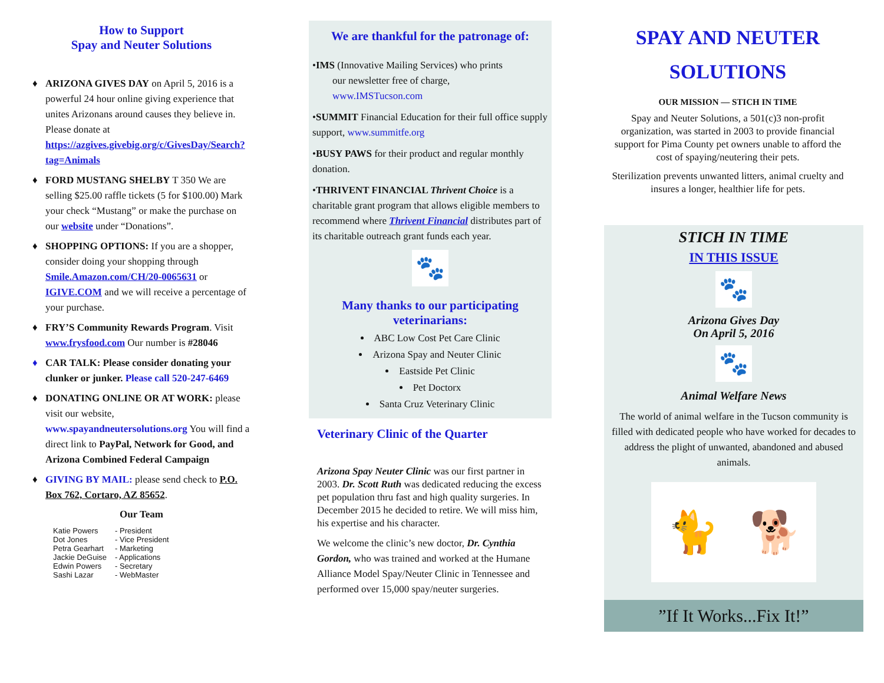How to Support
Spay and Neuter Solutions
♦ ARIZONA GIVES DAY on April 5, 2016 is a powerful 24 hour online giving experience that unites Arizonans around causes they believe in. Please donate at https://azgives.givebig.org/c/GivesDay/Search?tag=Animals
♦ FORD MUSTANG SHELBY T 350 We are selling $25.00 raffle tickets (5 for $100.00) Mark your check “Mustang” or make the purchase on our website under “Donations”.
♦ SHOPPING OPTIONS: If you are a shopper, consider doing your shopping through Smile.Amazon.com/CH/20-0065631 or IGIVE.COM and we will receive a percentage of your purchase.
♦ FRY’S Community Rewards Program. Visit www.frysfood.com Our number is #28046
♦ CAR TALK: Please consider donating your clunker or junker. Please call 520-247-6469
♦ DONATING ONLINE OR AT WORK: please visit our website, www.spayandneutersolutions.org You will find a direct link to PayPal, Network for Good, and Arizona Combined Federal Campaign
♦ GIVING BY MAIL: please send check to P.O. Box 762, Cortaro, AZ 85652.
Our Team
| Katie Powers | - President |
| Dot Jones | - Vice President |
| Petra Gearhart | - Marketing |
| Jackie DeGuise | - Applications |
| Edwin Powers | - Secretary |
| Sashi Lazar | - WebMaster |
We are thankful for the patronage of:
•IMS (Innovative Mailing Services) who prints
our newsletter free of charge,
www.IMSTucson.com
•SUMMIT Financial Education for their full office supply support, www.summitfe.org
•BUSY PAWS for their product and regular monthly donation.
•THRIVENT FINANCIAL Thrivent Choice is a charitable grant program that allows eligible members to recommend where Thrivent Financial distributes part of its charitable outreach grant funds each year.
🐾
Many thanks to our participating veterinarians:
ABC Low Cost Pet Care Clinic
Arizona Spay and Neuter Clinic
Eastside Pet Clinic
Pet Doctorx
Santa Cruz Veterinary Clinic
Veterinary Clinic of the Quarter
Arizona Spay Neuter Clinic was our first partner in 2003. Dr. Scott Ruth was dedicated reducing the excess pet population thru fast and high quality surgeries. In December 2015 he decided to retire. We will miss him, his expertise and his character.
We welcome the clinic’s new doctor, Dr. Cynthia Gordon, who was trained and worked at the Humane Alliance Model Spay/Neuter Clinic in Tennessee and performed over 15,000 spay/neuter surgeries.
SPAY AND NEUTER SOLUTIONS
OUR MISSION — STICH IN TIME
Spay and Neuter Solutions, a 501(c)3 non-profit organization, was started in 2003 to provide financial support for Pima County pet owners unable to afford the cost of spaying/neutering their pets.
Sterilization prevents unwanted litters, animal cruelty and insures a longer, healthier life for pets.
STICH IN TIME
IN THIS ISSUE
🐾
Arizona Gives Day
On April 5, 2016
🐾
Animal Welfare News
The world of animal welfare in the Tucson community is filled with dedicated people who have worked for decades to address the plight of unwanted, abandoned and abused animals.
🐈 🐕
”If It Works...Fix It!”